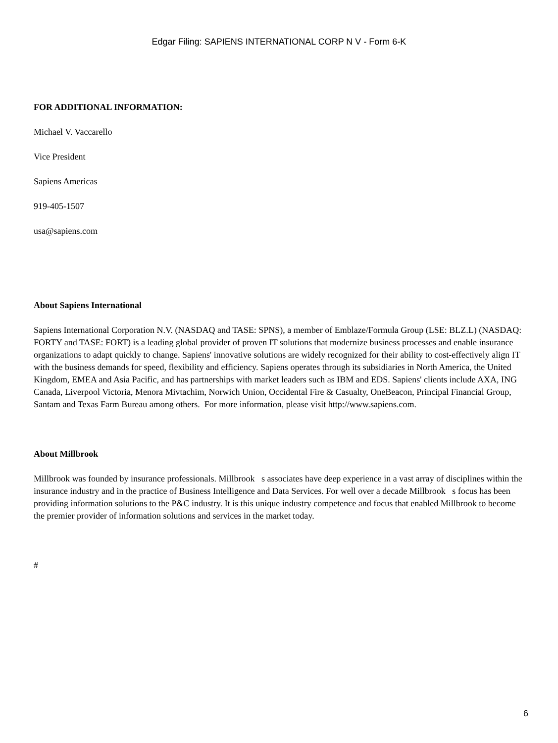Edgar Filing: SAPIENS INTERNATIONAL CORP N V - Form 6-K
FOR ADDITIONAL INFORMATION:
Michael V. Vaccarello
Vice President
Sapiens Americas
919-405-1507
usa@sapiens.com
About Sapiens International
Sapiens International Corporation N.V. (NASDAQ and TASE: SPNS), a member of Emblaze/Formula Group (LSE: BLZ.L) (NASDAQ: FORTY and TASE: FORT) is a leading global provider of proven IT solutions that modernize business processes and enable insurance organizations to adapt quickly to change. Sapiens' innovative solutions are widely recognized for their ability to cost-effectively align IT with the business demands for speed, flexibility and efficiency. Sapiens operates through its subsidiaries in North America, the United Kingdom, EMEA and Asia Pacific, and has partnerships with market leaders such as IBM and EDS. Sapiens' clients include AXA, ING Canada, Liverpool Victoria, Menora Mivtachim, Norwich Union, Occidental Fire & Casualty, OneBeacon, Principal Financial Group, Santam and Texas Farm Bureau among others. For more information, please visit http://www.sapiens.com.
About Millbrook
Millbrook was founded by insurance professionals. Millbrook s associates have deep experience in a vast array of disciplines within the insurance industry and in the practice of Business Intelligence and Data Services. For well over a decade Millbrook s focus has been providing information solutions to the P&C industry. It is this unique industry competence and focus that enabled Millbrook to become the premier provider of information solutions and services in the market today.
#
6